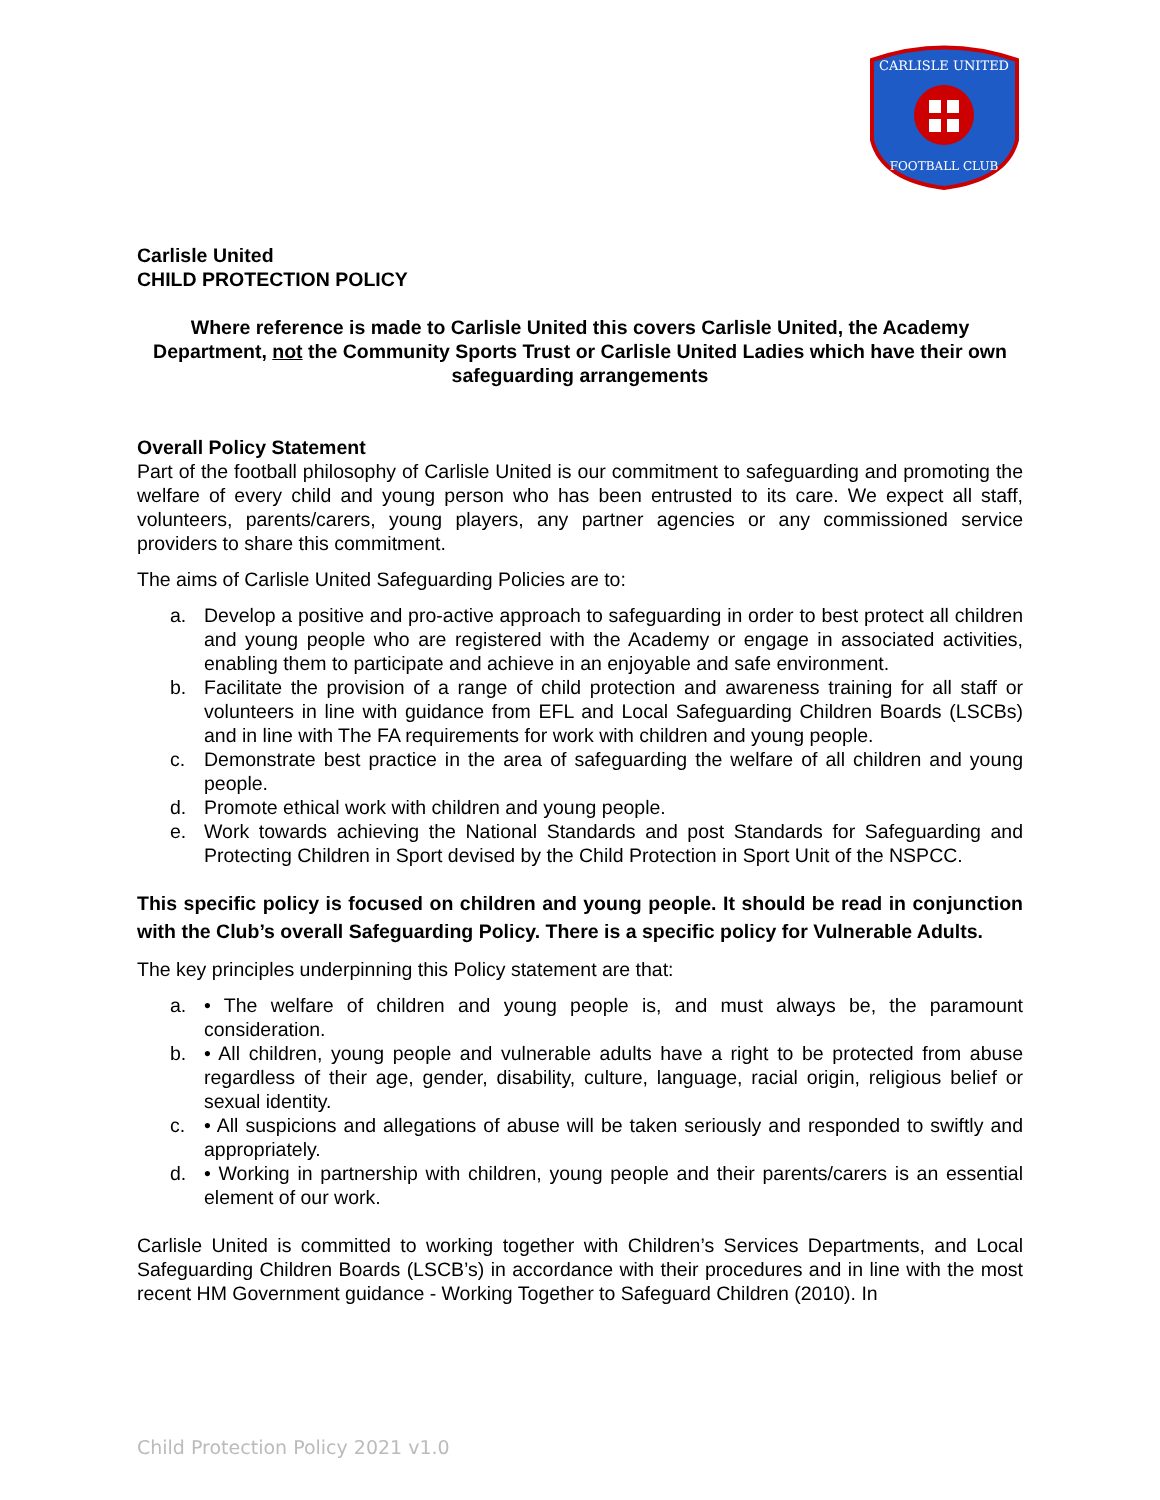CARLISLE UNITED
FOOTBALL CLUB
Carlisle United
CHILD PROTECTION POLICY
Where reference is made to Carlisle United this covers Carlisle United, the Academy Department, not the Community Sports Trust or Carlisle United Ladies which have their own safeguarding arrangements
Overall Policy Statement
Part of the football philosophy of Carlisle United is our commitment to safeguarding and promoting the welfare of every child and young person who has been entrusted to its care. We expect all staff, volunteers, parents/carers, young players, any partner agencies or any commissioned service providers to share this commitment.
The aims of Carlisle United Safeguarding Policies are to:
a. Develop a positive and pro-active approach to safeguarding in order to best protect all children and young people who are registered with the Academy or engage in associated activities, enabling them to participate and achieve in an enjoyable and safe environment.
b. Facilitate the provision of a range of child protection and awareness training for all staff or volunteers in line with guidance from EFL and Local Safeguarding Children Boards (LSCBs) and in line with The FA requirements for work with children and young people.
c. Demonstrate best practice in the area of safeguarding the welfare of all children and young people.
d. Promote ethical work with children and young people.
e. Work towards achieving the National Standards and post Standards for Safeguarding and Protecting Children in Sport devised by the Child Protection in Sport Unit of the NSPCC.
This specific policy is focused on children and young people. It should be read in conjunction with the Club’s overall Safeguarding Policy. There is a specific policy for Vulnerable Adults.
The key principles underpinning this Policy statement are that:
a. • The welfare of children and young people is, and must always be, the paramount consideration.
b. • All children, young people and vulnerable adults have a right to be protected from abuse regardless of their age, gender, disability, culture, language, racial origin, religious belief or sexual identity.
c. • All suspicions and allegations of abuse will be taken seriously and responded to swiftly and appropriately.
d. • Working in partnership with children, young people and their parents/carers is an essential element of our work.
Carlisle United is committed to working together with Children’s Services Departments, and Local Safeguarding Children Boards (LSCB’s) in accordance with their procedures and in line with the most recent HM Government guidance - Working Together to Safeguard Children (2010). In
Child Protection Policy 2021 v1.0